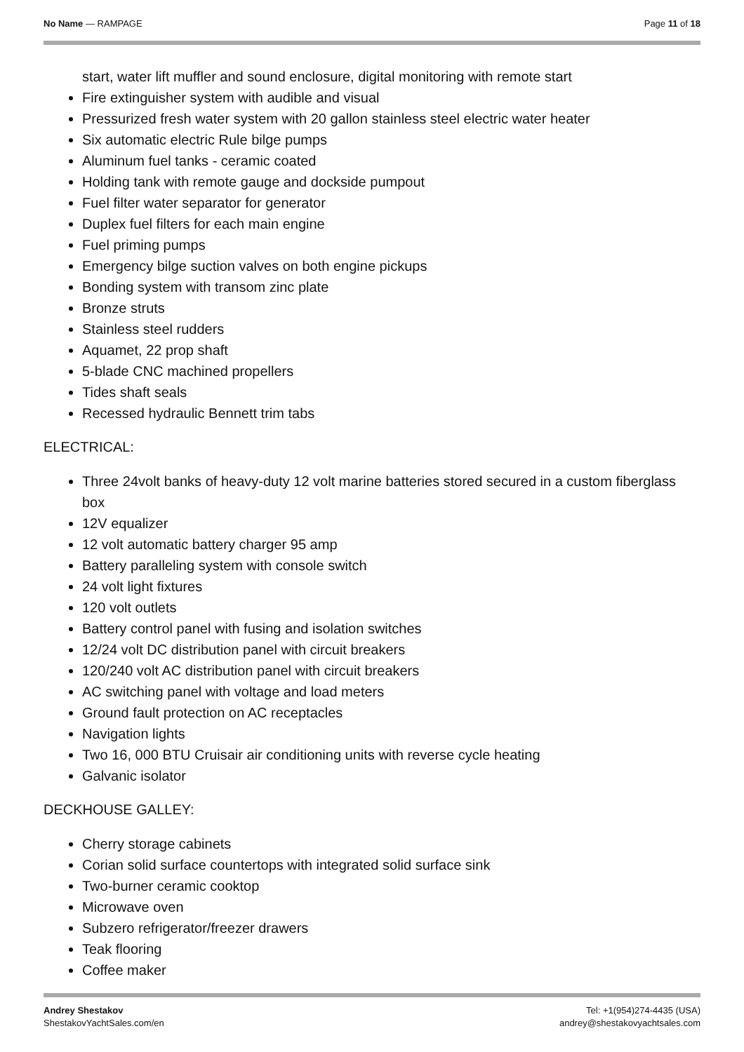No Name — RAMPAGE Page 11 of 18
start, water lift muffler and sound enclosure, digital monitoring with remote start
Fire extinguisher system with audible and visual
Pressurized fresh water system with 20 gallon stainless steel electric water heater
Six automatic electric Rule bilge pumps
Aluminum fuel tanks - ceramic coated
Holding tank with remote gauge and dockside pumpout
Fuel filter water separator for generator
Duplex fuel filters for each main engine
Fuel priming pumps
Emergency bilge suction valves on both engine pickups
Bonding system with transom zinc plate
Bronze struts
Stainless steel rudders
Aquamet, 22 prop shaft
5-blade CNC machined propellers
Tides shaft seals
Recessed hydraulic Bennett trim tabs
ELECTRICAL:
Three 24volt banks of heavy-duty 12 volt marine batteries stored secured in a custom fiberglass box
12V equalizer
12 volt automatic battery charger 95 amp
Battery paralleling system with console switch
24 volt light fixtures
120 volt outlets
Battery control panel with fusing and isolation switches
12/24 volt DC distribution panel with circuit breakers
120/240 volt AC distribution panel with circuit breakers
AC switching panel with voltage and load meters
Ground fault protection on AC receptacles
Navigation lights
Two 16, 000 BTU Cruisair air conditioning units with reverse cycle heating
Galvanic isolator
DECKHOUSE GALLEY:
Cherry storage cabinets
Corian solid surface countertops with integrated solid surface sink
Two-burner ceramic cooktop
Microwave oven
Subzero refrigerator/freezer drawers
Teak flooring
Coffee maker
Andrey Shestakov
ShestakovYachtSales.com/en
Tel: +1(954)274-4435 (USA)
andrey@shestakovyachtsales.com